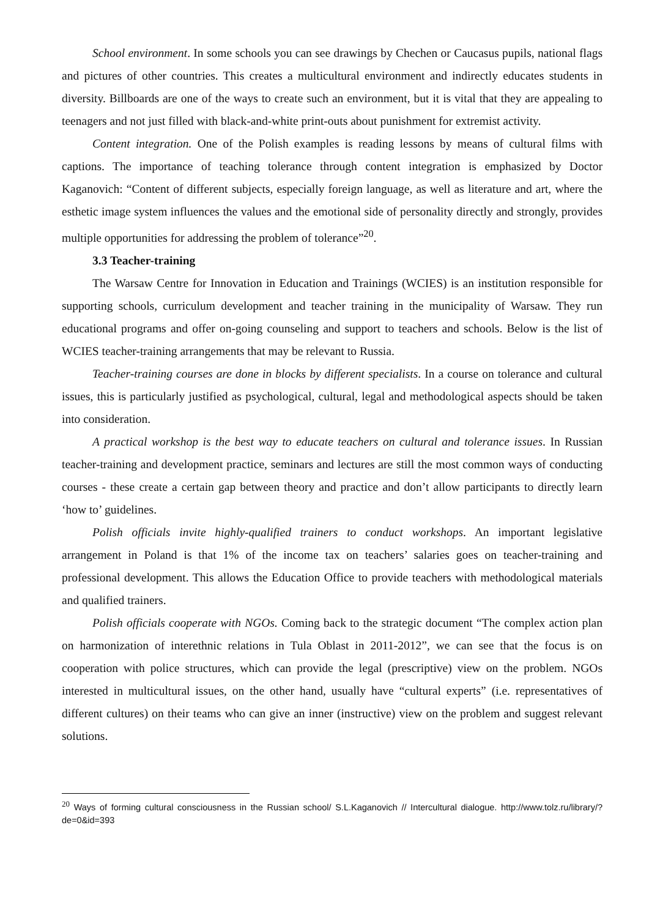School environment. In some schools you can see drawings by Chechen or Caucasus pupils, national flags and pictures of other countries. This creates a multicultural environment and indirectly educates students in diversity. Billboards are one of the ways to create such an environment, but it is vital that they are appealing to teenagers and not just filled with black-and-white print-outs about punishment for extremist activity.
Content integration. One of the Polish examples is reading lessons by means of cultural films with captions. The importance of teaching tolerance through content integration is emphasized by Doctor Kaganovich: “Content of different subjects, especially foreign language, as well as literature and art, where the esthetic image system influences the values and the emotional side of personality directly and strongly, provides multiple opportunities for addressing the problem of tolerance”<sup>20</sup>.
3.3 Teacher-training
The Warsaw Centre for Innovation in Education and Trainings (WCIES) is an institution responsible for supporting schools, curriculum development and teacher training in the municipality of Warsaw. They run educational programs and offer on-going counseling and support to teachers and schools. Below is the list of WCIES teacher-training arrangements that may be relevant to Russia.
Teacher-training courses are done in blocks by different specialists. In a course on tolerance and cultural issues, this is particularly justified as psychological, cultural, legal and methodological aspects should be taken into consideration.
A practical workshop is the best way to educate teachers on cultural and tolerance issues. In Russian teacher-training and development practice, seminars and lectures are still the most common ways of conducting courses - these create a certain gap between theory and practice and don’t allow participants to directly learn ‘how to’ guidelines.
Polish officials invite highly-qualified trainers to conduct workshops. An important legislative arrangement in Poland is that 1% of the income tax on teachers’ salaries goes on teacher-training and professional development. This allows the Education Office to provide teachers with methodological materials and qualified trainers.
Polish officials cooperate with NGOs. Coming back to the strategic document “The complex action plan on harmonization of interethnic relations in Tula Oblast in 2011-2012”, we can see that the focus is on cooperation with police structures, which can provide the legal (prescriptive) view on the problem. NGOs interested in multicultural issues, on the other hand, usually have “cultural experts” (i.e. representatives of different cultures) on their teams who can give an inner (instructive) view on the problem and suggest relevant solutions.
<sup>20</sup> Ways of forming cultural consciousness in the Russian school/ S.L.Kaganovich // Intercultural dialogue. http://www.tolz.ru/library/?de=0&id=393